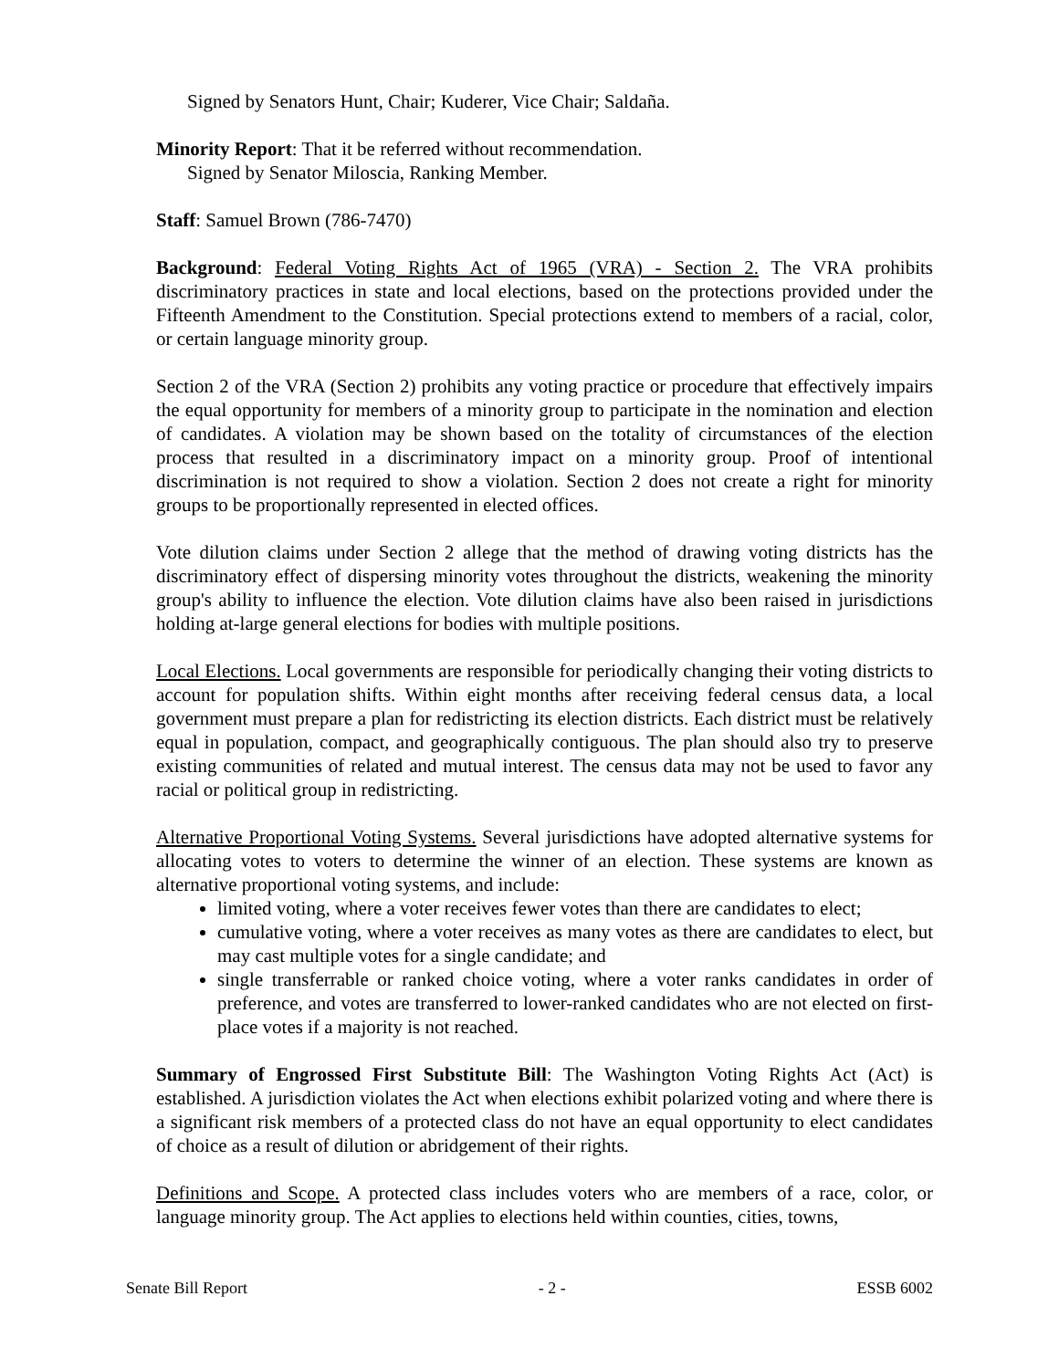Signed by Senators Hunt, Chair; Kuderer, Vice Chair; Saldaña.
Minority Report: That it be referred without recommendation.
Signed by Senator Miloscia, Ranking Member.
Staff: Samuel Brown (786-7470)
Background: Federal Voting Rights Act of 1965 (VRA) - Section 2. The VRA prohibits discriminatory practices in state and local elections, based on the protections provided under the Fifteenth Amendment to the Constitution. Special protections extend to members of a racial, color, or certain language minority group.
Section 2 of the VRA (Section 2) prohibits any voting practice or procedure that effectively impairs the equal opportunity for members of a minority group to participate in the nomination and election of candidates. A violation may be shown based on the totality of circumstances of the election process that resulted in a discriminatory impact on a minority group. Proof of intentional discrimination is not required to show a violation. Section 2 does not create a right for minority groups to be proportionally represented in elected offices.
Vote dilution claims under Section 2 allege that the method of drawing voting districts has the discriminatory effect of dispersing minority votes throughout the districts, weakening the minority group's ability to influence the election. Vote dilution claims have also been raised in jurisdictions holding at-large general elections for bodies with multiple positions.
Local Elections. Local governments are responsible for periodically changing their voting districts to account for population shifts. Within eight months after receiving federal census data, a local government must prepare a plan for redistricting its election districts. Each district must be relatively equal in population, compact, and geographically contiguous. The plan should also try to preserve existing communities of related and mutual interest. The census data may not be used to favor any racial or political group in redistricting.
Alternative Proportional Voting Systems. Several jurisdictions have adopted alternative systems for allocating votes to voters to determine the winner of an election. These systems are known as alternative proportional voting systems, and include:
limited voting, where a voter receives fewer votes than there are candidates to elect;
cumulative voting, where a voter receives as many votes as there are candidates to elect, but may cast multiple votes for a single candidate; and
single transferrable or ranked choice voting, where a voter ranks candidates in order of preference, and votes are transferred to lower-ranked candidates who are not elected on first-place votes if a majority is not reached.
Summary of Engrossed First Substitute Bill: The Washington Voting Rights Act (Act) is established. A jurisdiction violates the Act when elections exhibit polarized voting and where there is a significant risk members of a protected class do not have an equal opportunity to elect candidates of choice as a result of dilution or abridgement of their rights.
Definitions and Scope. A protected class includes voters who are members of a race, color, or language minority group. The Act applies to elections held within counties, cities, towns,
Senate Bill Report - 2 - ESSB 6002